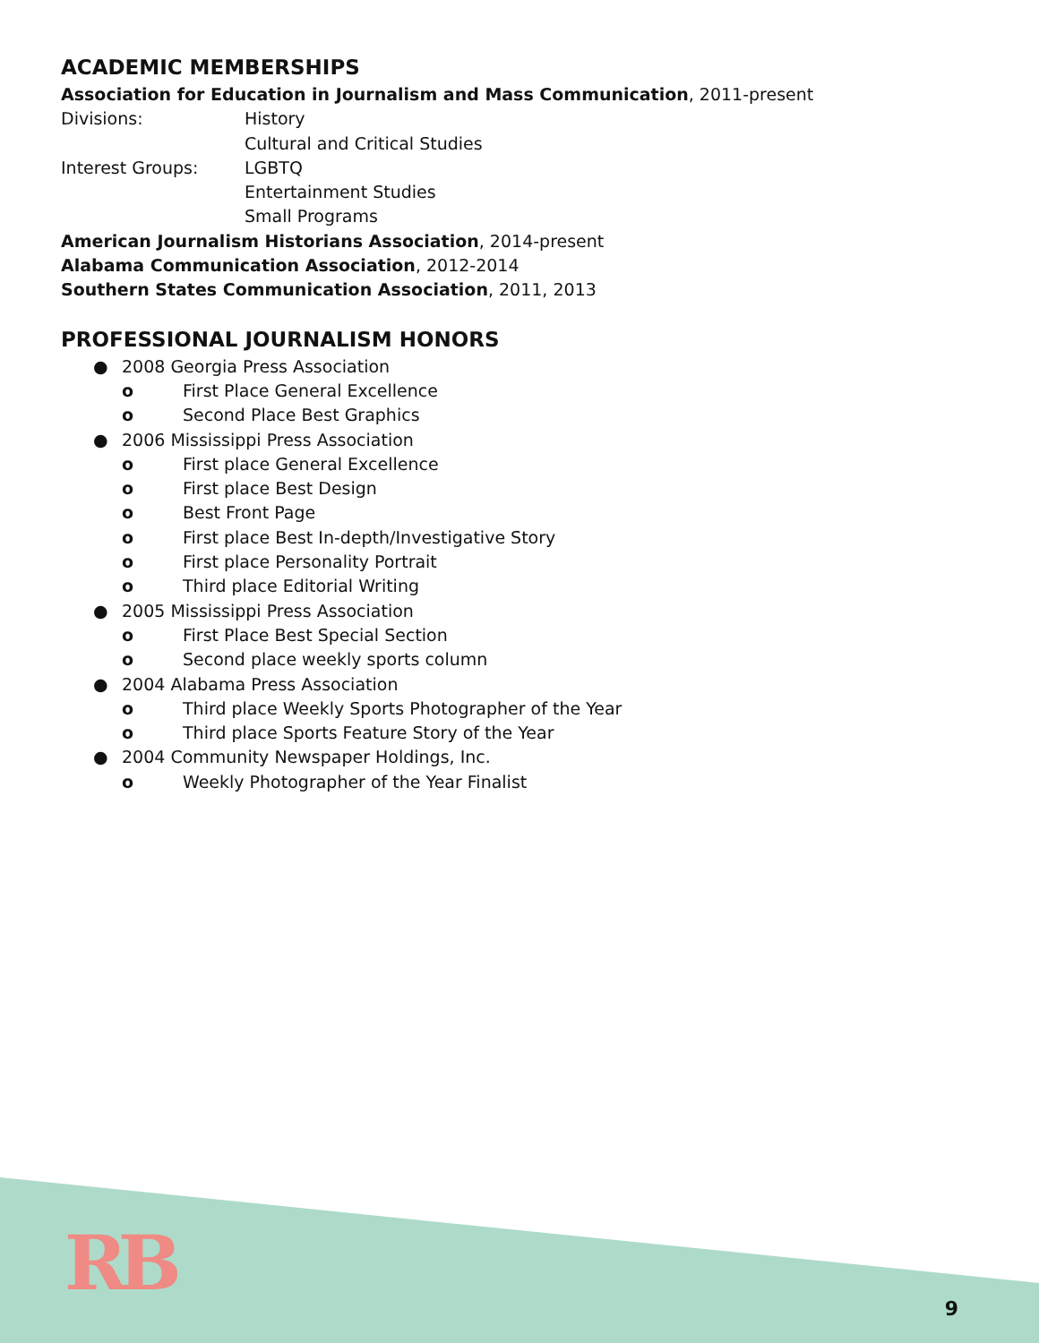ACADEMIC MEMBERSHIPS
Association for Education in Journalism and Mass Communication, 2011-present
Divisions: History
Cultural and Critical Studies
Interest Groups: LGBTQ
Entertainment Studies
Small Programs
American Journalism Historians Association, 2014-present
Alabama Communication Association, 2012-2014
Southern States Communication Association, 2011, 2013
PROFESSIONAL JOURNALISM HONORS
● 2008 Georgia Press Association
o First Place General Excellence
o Second Place Best Graphics
● 2006 Mississippi Press Association
o First place General Excellence
o First place Best Design
o Best Front Page
o First place Best In-depth/Investigative Story
o First place Personality Portrait
o Third place Editorial Writing
● 2005 Mississippi Press Association
o First Place Best Special Section
o Second place weekly sports column
● 2004 Alabama Press Association
o Third place Weekly Sports Photographer of the Year
o Third place Sports Feature Story of the Year
● 2004 Community Newspaper Holdings, Inc.
o Weekly Photographer of the Year Finalist
RB
9